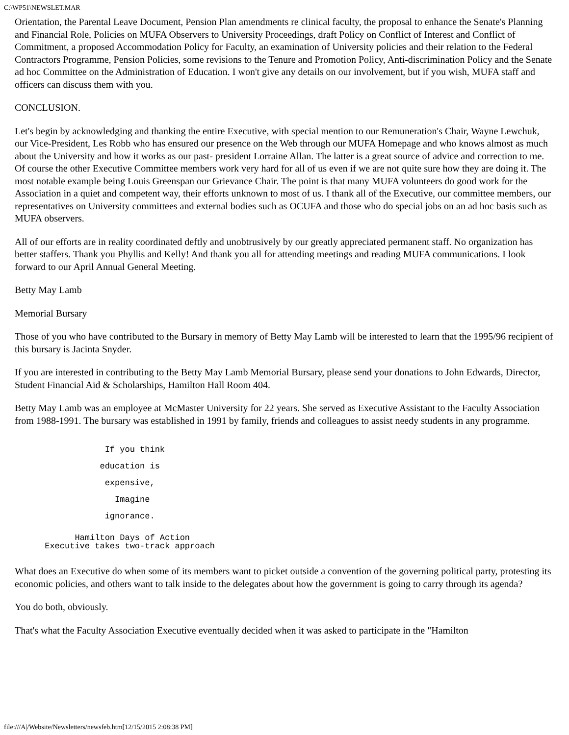C:\WP51\NEWSLET.MAR
Orientation, the Parental Leave Document, Pension Plan amendments re clinical faculty, the proposal to enhance the Senate's Planning and Financial Role, Policies on MUFA Observers to University Proceedings, draft Policy on Conflict of Interest and Conflict of Commitment, a proposed Accommodation Policy for Faculty, an examination of University policies and their relation to the Federal Contractors Programme, Pension Policies, some revisions to the Tenure and Promotion Policy, Anti-discrimination Policy and the Senate ad hoc Committee on the Administration of Education. I won't give any details on our involvement, but if you wish, MUFA staff and officers can discuss them with you.
CONCLUSION.
Let's begin by acknowledging and thanking the entire Executive, with special mention to our Remuneration's Chair, Wayne Lewchuk, our Vice-President, Les Robb who has ensured our presence on the Web through our MUFA Homepage and who knows almost as much about the University and how it works as our past- president Lorraine Allan. The latter is a great source of advice and correction to me. Of course the other Executive Committee members work very hard for all of us even if we are not quite sure how they are doing it. The most notable example being Louis Greenspan our Grievance Chair. The point is that many MUFA volunteers do good work for the Association in a quiet and competent way, their efforts unknown to most of us. I thank all of the Executive, our committee members, our representatives on University committees and external bodies such as OCUFA and those who do special jobs on an ad hoc basis such as MUFA observers.
All of our efforts are in reality coordinated deftly and unobtrusively by our greatly appreciated permanent staff. No organization has better staffers. Thank you Phyllis and Kelly! And thank you all for attending meetings and reading MUFA communications. I look forward to our April Annual General Meeting.
Betty May Lamb
Memorial Bursary
Those of you who have contributed to the Bursary in memory of Betty May Lamb will be interested to learn that the 1995/96 recipient of this bursary is Jacinta Snyder.
If you are interested in contributing to the Betty May Lamb Memorial Bursary, please send your donations to John Edwards, Director, Student Financial Aid & Scholarships, Hamilton Hall Room 404.
Betty May Lamb was an employee at McMaster University for 22 years. She served as Executive Assistant to the Faculty Association from 1988-1991. The bursary was established in 1991 by family, friends and colleagues to assist needy students in any programme.
                  If you think
                 education is
                  expensive,
                    Imagine
                  ignorance.
            Hamilton Days of Action
      Executive takes two-track approach
What does an Executive do when some of its members want to picket outside a convention of the governing political party, protesting its economic policies, and others want to talk inside to the delegates about how the government is going to carry through its agenda?
You do both, obviously.
That's what the Faculty Association Executive eventually decided when it was asked to participate in the "Hamilton
file:///A|/Website/Newsletters/newsfeb.htm[12/15/2015 2:08:38 PM]